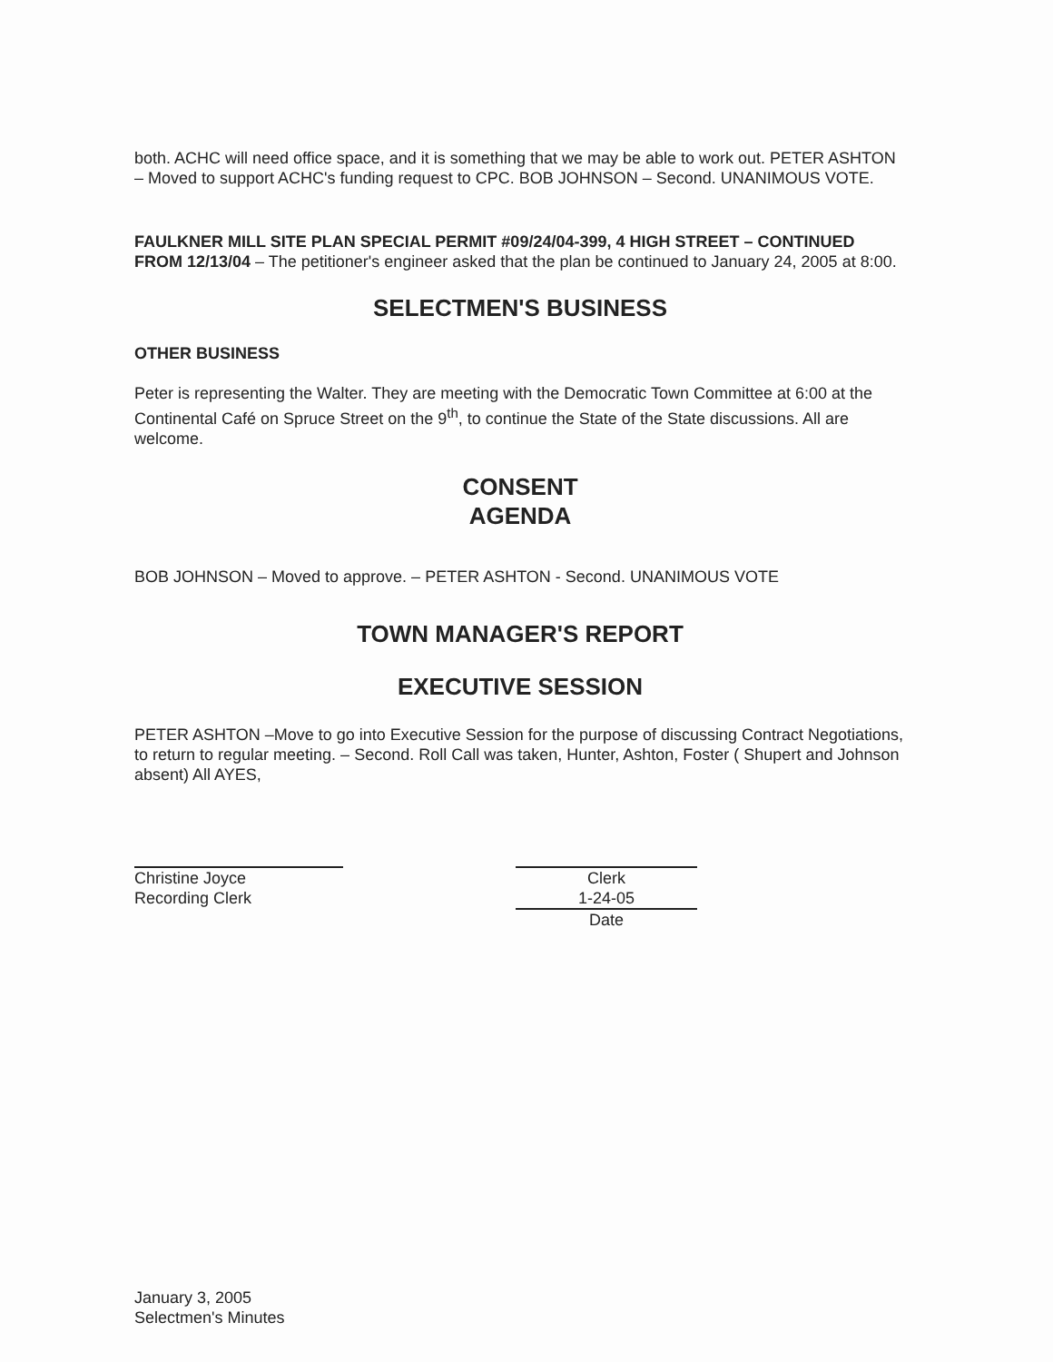both. ACHC will need office space, and it is something that we may be able to work out. PETER ASHTON – Moved to support ACHC's funding request to CPC. BOB JOHNSON – Second. UNANIMOUS VOTE.
FAULKNER MILL SITE PLAN SPECIAL PERMIT #09/24/04-399, 4 HIGH STREET – CONTINUED FROM 12/13/04 – The petitioner's engineer asked that the plan be continued to January 24, 2005 at 8:00.
SELECTMEN'S BUSINESS
OTHER BUSINESS
Peter is representing the Walter. They are meeting with the Democratic Town Committee at 6:00 at the Continental Café on Spruce Street on the 9<sup>th</sup>, to continue the State of the State discussions. All are welcome.
CONSENT
AGENDA
BOB JOHNSON – Moved to approve. – PETER ASHTON - Second. UNANIMOUS VOTE
TOWN MANAGER'S REPORT
EXECUTIVE SESSION
PETER ASHTON –Move to go into Executive Session for the purpose of discussing Contract Negotiations, to return to regular meeting. – Second. Roll Call was taken, Hunter, Ashton, Foster ( Shupert and Johnson absent) All AYES,
Christine Joyce
Recording Clerk
Clerk
1-24-05
Date
January 3, 2005
Selectmen's Minutes